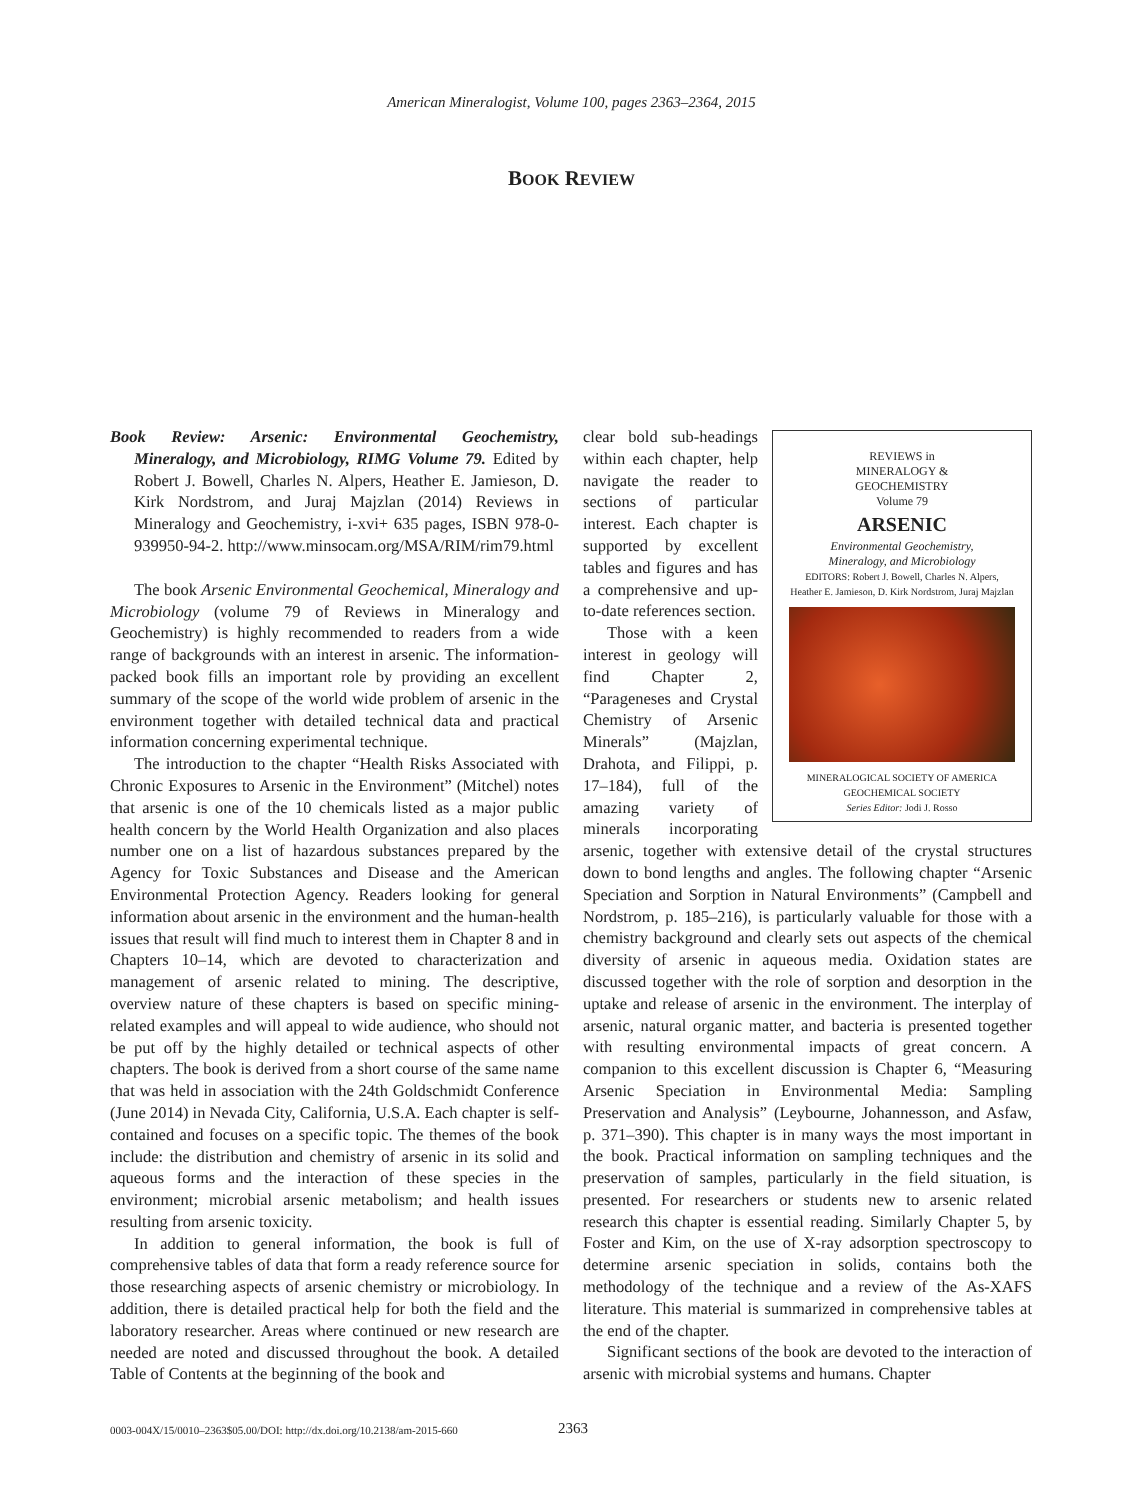American Mineralogist, Volume 100, pages 2363–2364, 2015
BOOK REVIEW
Book Review: Arsenic: Environmental Geochemistry, Mineralogy, and Microbiology, RIMG Volume 79. Edited by Robert J. Bowell, Charles N. Alpers, Heather E. Jamieson, D. Kirk Nordstrom, and Juraj Majzlan (2014) Reviews in Mineralogy and Geochemistry, i-xvi+ 635 pages, ISBN 978-0-939950-94-2. http://www.minsocam.org/MSA/RIM/rim79.html
The book Arsenic Environmental Geochemical, Mineralogy and Microbiology (volume 79 of Reviews in Mineralogy and Geochemistry) is highly recommended to readers from a wide range of backgrounds with an interest in arsenic. The information-packed book fills an important role by providing an excellent summary of the scope of the world wide problem of arsenic in the environment together with detailed technical data and practical information concerning experimental technique.
The introduction to the chapter “Health Risks Associated with Chronic Exposures to Arsenic in the Environment” (Mitchel) notes that arsenic is one of the 10 chemicals listed as a major public health concern by the World Health Organization and also places number one on a list of hazardous substances prepared by the Agency for Toxic Substances and Disease and the American Environmental Protection Agency. Readers looking for general information about arsenic in the environment and the human-health issues that result will find much to interest them in Chapter 8 and in Chapters 10–14, which are devoted to characterization and management of arsenic related to mining. The descriptive, overview nature of these chapters is based on specific mining-related examples and will appeal to wide audience, who should not be put off by the highly detailed or technical aspects of other chapters. The book is derived from a short course of the same name that was held in association with the 24th Goldschmidt Conference (June 2014) in Nevada City, California, U.S.A. Each chapter is self-contained and focuses on a specific topic. The themes of the book include: the distribution and chemistry of arsenic in its solid and aqueous forms and the interaction of these species in the environment; microbial arsenic metabolism; and health issues resulting from arsenic toxicity.
In addition to general information, the book is full of comprehensive tables of data that form a ready reference source for those researching aspects of arsenic chemistry or microbiology. In addition, there is detailed practical help for both the field and the laboratory researcher. Areas where continued or new research are needed are noted and discussed throughout the book. A detailed Table of Contents at the beginning of the book and
REVIEWS in
MINERALOGY &
GEOCHEMISTRY
Volume 79
ARSENIC
Environmental Geochemistry,
Mineralogy, and Microbiology
EDITORS: Robert J. Bowell, Charles N. Alpers,
Heather E. Jamieson, D. Kirk Nordstrom, Juraj Majzlan
MINERALOGICAL SOCIETY OF AMERICA
GEOCHEMICAL SOCIETY
Series Editor: Jodi J. Rosso
clear bold sub-headings within each chapter, help navigate the reader to sections of particular interest. Each chapter is supported by excellent tables and figures and has a comprehensive and up-to-date references section.
Those with a keen interest in geology will find Chapter 2, “Parageneses and Crystal Chemistry of Arsenic Minerals” (Majzlan, Drahota, and Filippi, p. 17–184), full of the amazing variety of minerals incorporating arsenic, together with extensive detail of the crystal structures down to bond lengths and angles. The following chapter “Arsenic Speciation and Sorption in Natural Environments” (Campbell and Nordstrom, p. 185–216), is particularly valuable for those with a chemistry background and clearly sets out aspects of the chemical diversity of arsenic in aqueous media. Oxidation states are discussed together with the role of sorption and desorption in the uptake and release of arsenic in the environment. The interplay of arsenic, natural organic matter, and bacteria is presented together with resulting environmental impacts of great concern. A companion to this excellent discussion is Chapter 6, “Measuring Arsenic Speciation in Environmental Media: Sampling Preservation and Analysis” (Leybourne, Johannesson, and Asfaw, p. 371–390). This chapter is in many ways the most important in the book. Practical information on sampling techniques and the preservation of samples, particularly in the field situation, is presented. For researchers or students new to arsenic related research this chapter is essential reading. Similarly Chapter 5, by Foster and Kim, on the use of X-ray adsorption spectroscopy to determine arsenic speciation in solids, contains both the methodology of the technique and a review of the As-XAFS literature. This material is summarized in comprehensive tables at the end of the chapter.
Significant sections of the book are devoted to the interaction of arsenic with microbial systems and humans. Chapter
0003-004X/15/0010–2363$05.00/DOI: http://dx.doi.org/10.2138/am-2015-660 2363